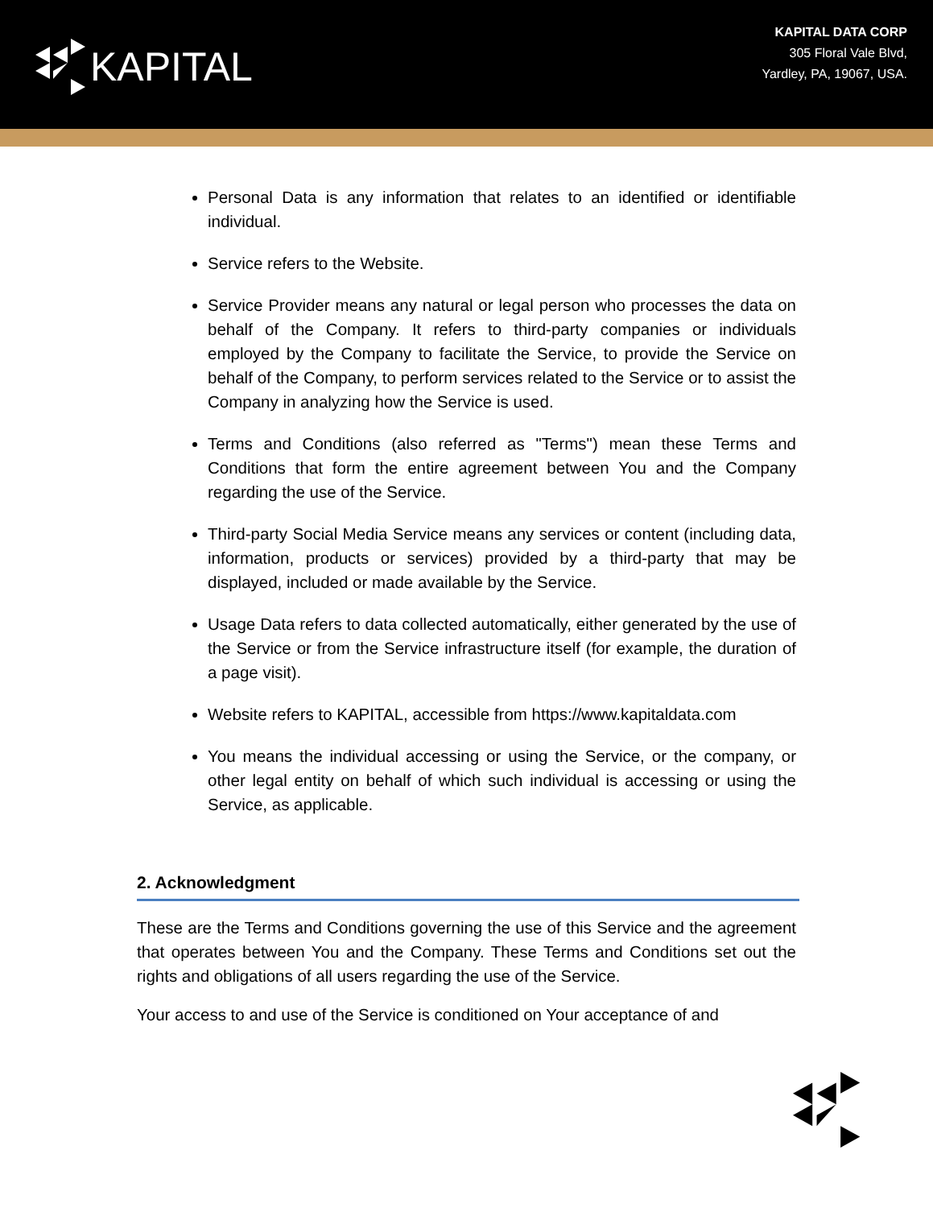KAPITAL
KAPITAL DATA CORP
305 Floral Vale Blvd,
Yardley, PA, 19067, USA.
Personal Data is any information that relates to an identified or identifiable individual.
Service refers to the Website.
Service Provider means any natural or legal person who processes the data on behalf of the Company. It refers to third-party companies or individuals employed by the Company to facilitate the Service, to provide the Service on behalf of the Company, to perform services related to the Service or to assist the Company in analyzing how the Service is used.
Terms and Conditions (also referred as "Terms") mean these Terms and Conditions that form the entire agreement between You and the Company regarding the use of the Service.
Third-party Social Media Service means any services or content (including data, information, products or services) provided by a third-party that may be displayed, included or made available by the Service.
Usage Data refers to data collected automatically, either generated by the use of the Service or from the Service infrastructure itself (for example, the duration of a page visit).
Website refers to KAPITAL, accessible from https://www.kapitaldata.com
You means the individual accessing or using the Service, or the company, or other legal entity on behalf of which such individual is accessing or using the Service, as applicable.
2. Acknowledgment
These are the Terms and Conditions governing the use of this Service and the agreement that operates between You and the Company. These Terms and Conditions set out the rights and obligations of all users regarding the use of the Service.
Your access to and use of the Service is conditioned on Your acceptance of and